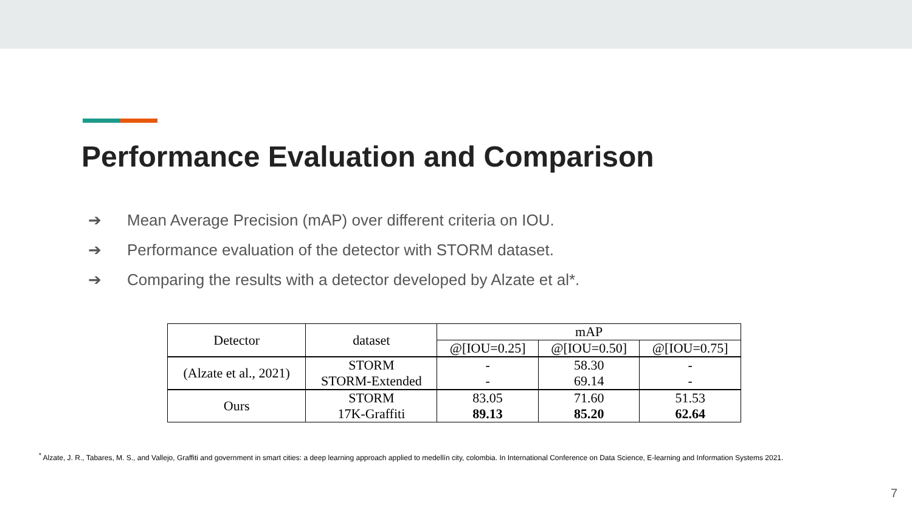Performance Evaluation and Comparison
➔ Mean Average Precision (mAP) over different criteria on IOU.
➔ Performance evaluation of the detector with STORM dataset.
➔ Comparing the results with a detector developed by Alzate et al*.
| Detector | dataset | mAP | | |
| --- | --- | --- | --- | --- |
| | | @[IOU=0.25] | @[IOU=0.50] | @[IOU=0.75] |
| (Alzate et al., 2021) | STORM | - | 58.30 | - |
| | STORM-Extended | - | 69.14 | - |
| Ours | STORM | 83.05 | 71.60 | 51.53 |
| | 17K-Graffiti | 89.13 | 85.20 | 62.64 |
<sup>*</sup> Alzate, J. R., Tabares, M. S., and Vallejo, Graffiti and government in smart cities: a deep learning approach applied to medellín city, colombia. In International Conference on Data Science, E-learning and Information Systems 2021.
7